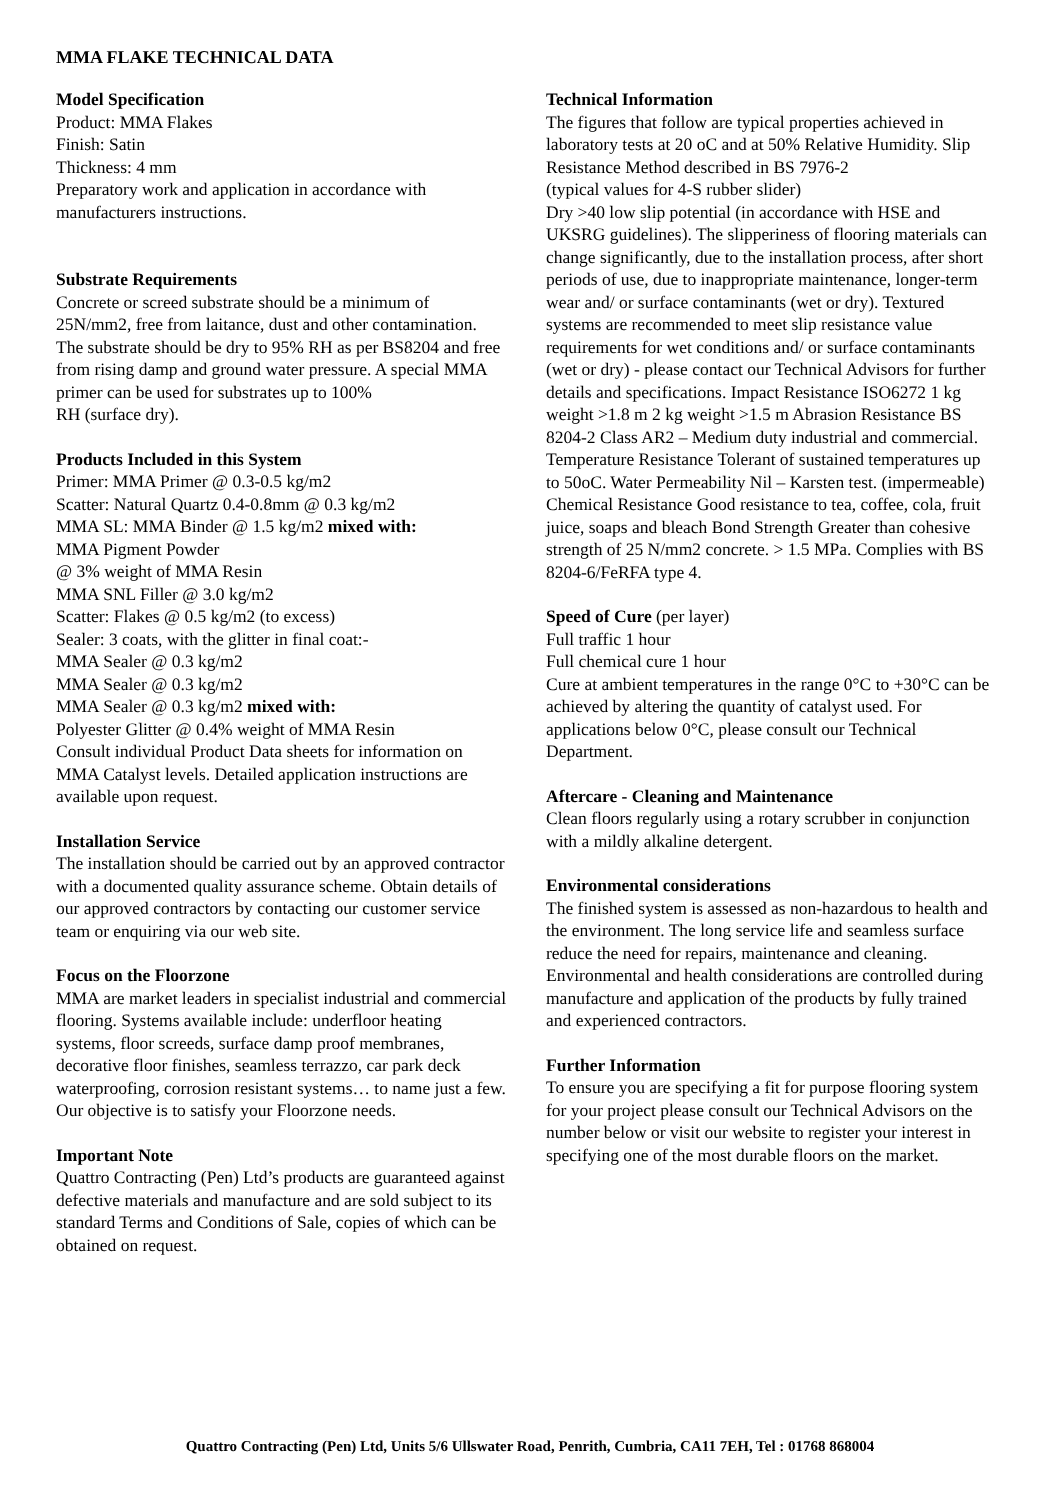MMA FLAKE TECHNICAL DATA
Model Specification
Product: MMA Flakes
Finish: Satin
Thickness: 4 mm
Preparatory work and application in accordance with manufacturers instructions.
Substrate Requirements
Concrete or screed substrate should be a minimum of 25N/mm2, free from laitance, dust and other contamination. The substrate should be dry to 95% RH as per BS8204 and free from rising damp and ground water pressure. A special MMA primer can be used for substrates up to 100%
RH (surface dry).
Products Included in this System
Primer: MMA Primer @ 0.3-0.5 kg/m2
Scatter: Natural Quartz 0.4-0.8mm @ 0.3 kg/m2
MMA SL: MMA Binder @ 1.5 kg/m2 mixed with:
MMA Pigment Powder
@ 3% weight of MMA Resin
MMA SNL Filler @ 3.0 kg/m2
Scatter: Flakes @ 0.5 kg/m2 (to excess)
Sealer: 3 coats, with the glitter in final coat:-
MMA Sealer @ 0.3 kg/m2
MMA Sealer @ 0.3 kg/m2
MMA Sealer @ 0.3 kg/m2 mixed with:
Polyester Glitter @ 0.4% weight of MMA Resin
Consult individual Product Data sheets for information on MMA Catalyst levels. Detailed application instructions are available upon request.
Installation Service
The installation should be carried out by an approved contractor with a documented quality assurance scheme. Obtain details of our approved contractors by contacting our customer service team or enquiring via our web site.
Focus on the Floorzone
MMA are market leaders in specialist industrial and commercial flooring. Systems available include: underfloor heating systems, floor screeds, surface damp proof membranes, decorative floor finishes, seamless terrazzo, car park deck waterproofing, corrosion resistant systems… to name just a few. Our objective is to satisfy your Floorzone needs.
Important Note
Quattro Contracting (Pen) Ltd’s products are guaranteed against defective materials and manufacture and are sold subject to its standard Terms and Conditions of Sale, copies of which can be obtained on request.
Technical Information
The figures that follow are typical properties achieved in laboratory tests at 20 oC and at 50% Relative Humidity. Slip Resistance Method described in BS 7976-2
(typical values for 4-S rubber slider)
Dry >40 low slip potential (in accordance with HSE and UKSRG guidelines). The slipperiness of flooring materials can change significantly, due to the installation process, after short periods of use, due to inappropriate maintenance, longer-term wear and/ or surface contaminants (wet or dry). Textured systems are recommended to meet slip resistance value requirements for wet conditions and/ or surface contaminants (wet or dry) - please contact our Technical Advisors for further details and specifications. Impact Resistance ISO6272 1 kg weight >1.8 m 2 kg weight >1.5 m Abrasion Resistance BS 8204-2 Class AR2 – Medium duty industrial and commercial. Temperature Resistance Tolerant of sustained temperatures up to 50oC. Water Permeability Nil – Karsten test. (impermeable) Chemical Resistance Good resistance to tea, coffee, cola, fruit juice, soaps and bleach Bond Strength Greater than cohesive strength of 25 N/mm2 concrete. > 1.5 MPa. Complies with BS 8204-6/FeRFA type 4.
Speed of Cure (per layer)
Full traffic 1 hour
Full chemical cure 1 hour
Cure at ambient temperatures in the range 0°C to +30°C can be achieved by altering the quantity of catalyst used. For applications below 0°C, please consult our Technical Department.
Aftercare - Cleaning and Maintenance
Clean floors regularly using a rotary scrubber in conjunction with a mildly alkaline detergent.
Environmental considerations
The finished system is assessed as non-hazardous to health and the environment. The long service life and seamless surface reduce the need for repairs, maintenance and cleaning. Environmental and health considerations are controlled during manufacture and application of the products by fully trained and experienced contractors.
Further Information
To ensure you are specifying a fit for purpose flooring system for your project please consult our Technical Advisors on the number below or visit our website to register your interest in specifying one of the most durable floors on the market.
Quattro Contracting (Pen) Ltd, Units 5/6 Ullswater Road, Penrith, Cumbria, CA11 7EH, Tel : 01768 868004